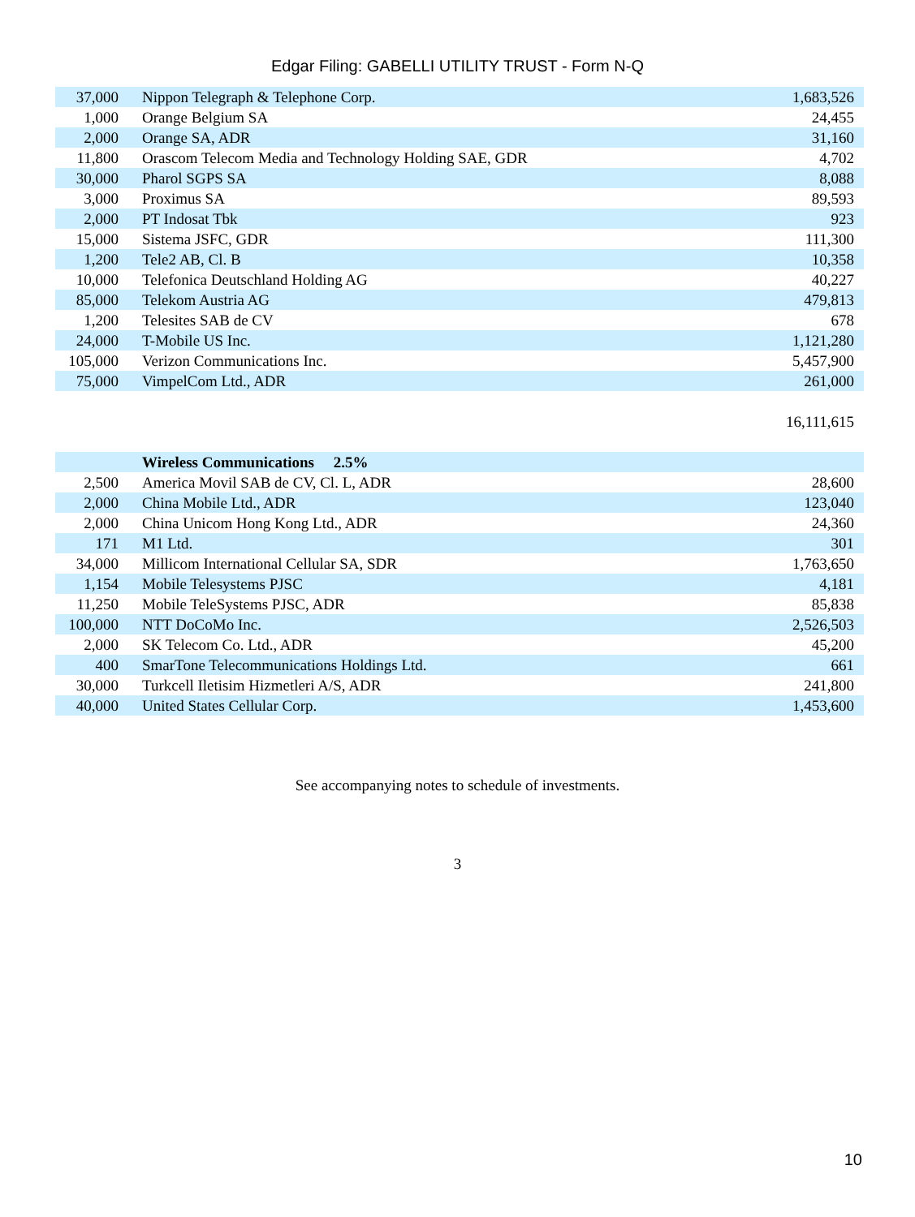Edgar Filing: GABELLI UTILITY TRUST - Form N-Q
| 37,000 | | Nippon Telegraph & Telephone Corp. | 1,683,526 |
| 1,000 | | Orange Belgium SA | 24,455 |
| 2,000 | | Orange SA, ADR | 31,160 |
| 11,800 | | Orascom Telecom Media and Technology Holding SAE, GDR | 4,702 |
| 30,000 | | Pharol SGPS SA | 8,088 |
| 3,000 | | Proximus SA | 89,593 |
| 2,000 | | PT Indosat Tbk | 923 |
| 15,000 | | Sistema JSFC, GDR | 111,300 |
| 1,200 | | Tele2 AB, Cl. B | 10,358 |
| 10,000 | | Telefonica Deutschland Holding AG | 40,227 |
| 85,000 | | Telekom Austria AG | 479,813 |
| 1,200 | | Telesites SAB de CV | 678 |
| 24,000 | | T-Mobile US Inc. | 1,121,280 |
| 105,000 | | Verizon Communications Inc. | 5,457,900 |
| 75,000 | | VimpelCom Ltd., ADR | 261,000 |
| | | | 16,111,615 |
| | | Wireless Communications 2.5% | |
| 2,500 | | America Movil SAB de CV, Cl. L, ADR | 28,600 |
| 2,000 | | China Mobile Ltd., ADR | 123,040 |
| 2,000 | | China Unicom Hong Kong Ltd., ADR | 24,360 |
| 171 | | M1 Ltd. | 301 |
| 34,000 | | Millicom International Cellular SA, SDR | 1,763,650 |
| 1,154 | | Mobile Telesystems PJSC | 4,181 |
| 11,250 | | Mobile TeleSystems PJSC, ADR | 85,838 |
| 100,000 | | NTT DoCoMo Inc. | 2,526,503 |
| 2,000 | | SK Telecom Co. Ltd., ADR | 45,200 |
| 400 | | SmarTone Telecommunications Holdings Ltd. | 661 |
| 30,000 | | Turkcell Iletisim Hizmetleri A/S, ADR | 241,800 |
| 40,000 | | United States Cellular Corp. | 1,453,600 |
See accompanying notes to schedule of investments.
3
10